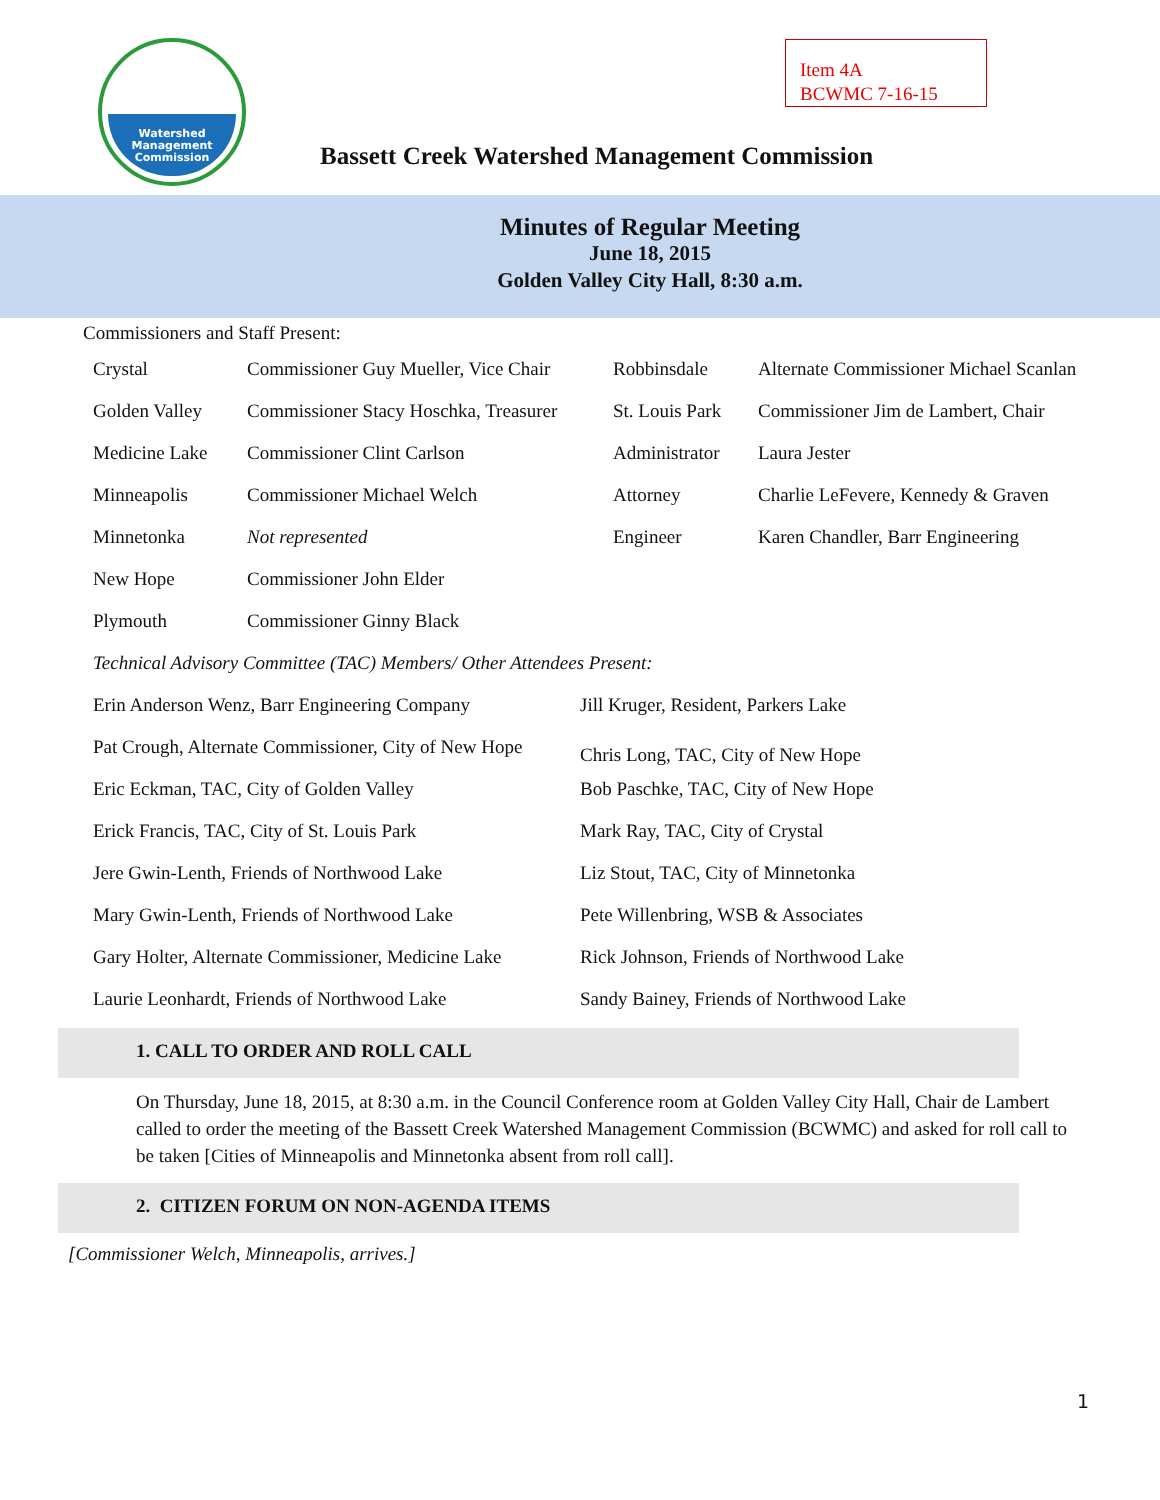Watershed
Management
Commission
Item 4A
BCWMC 7-16-15
Bassett Creek Watershed Management Commission
Minutes of Regular Meeting
June 18, 2015
Golden Valley City Hall, 8:30 a.m.
Commissioners and Staff Present:
| Crystal | Commissioner Guy Mueller, Vice Chair | Robbinsdale | Alternate Commissioner Michael Scanlan |
| Golden Valley | Commissioner Stacy Hoschka, Treasurer | St. Louis Park | Commissioner Jim de Lambert, Chair |
| Medicine Lake | Commissioner Clint Carlson | Administrator | Laura Jester |
| Minneapolis | Commissioner Michael Welch | Attorney | Charlie LeFevere, Kennedy & Graven |
| Minnetonka | Not represented | Engineer | Karen Chandler, Barr Engineering |
| New Hope | Commissioner John Elder | | |
| Plymouth | Commissioner Ginny Black | | |
| Technical Advisory Committee (TAC) Members/ Other Attendees Present: | | | |
| Erin Anderson Wenz, Barr Engineering Company | Jill Kruger, Resident, Parkers Lake |
| Pat Crough, Alternate Commissioner, City of New Hope | Chris Long, TAC, City of New Hope |
| Eric Eckman, TAC, City of Golden Valley | Bob Paschke, TAC, City of New Hope |
| Erick Francis, TAC, City of St. Louis Park | Mark Ray, TAC, City of Crystal |
| Jere Gwin-Lenth, Friends of Northwood Lake | Liz Stout, TAC, City of Minnetonka |
| Mary Gwin-Lenth, Friends of Northwood Lake | Pete Willenbring, WSB & Associates |
| Gary Holter, Alternate Commissioner, Medicine Lake | Rick Johnson, Friends of Northwood Lake |
| Laurie Leonhardt, Friends of Northwood Lake | Sandy Bainey, Friends of Northwood Lake |
1. CALL TO ORDER AND ROLL CALL
On Thursday, June 18, 2015, at 8:30 a.m. in the Council Conference room at Golden Valley City Hall, Chair de Lambert called to order the meeting of the Bassett Creek Watershed Management Commission (BCWMC) and asked for roll call to be taken [Cities of Minneapolis and Minnetonka absent from roll call].
2. CITIZEN FORUM ON NON-AGENDA ITEMS
[Commissioner Welch, Minneapolis, arrives.]
1